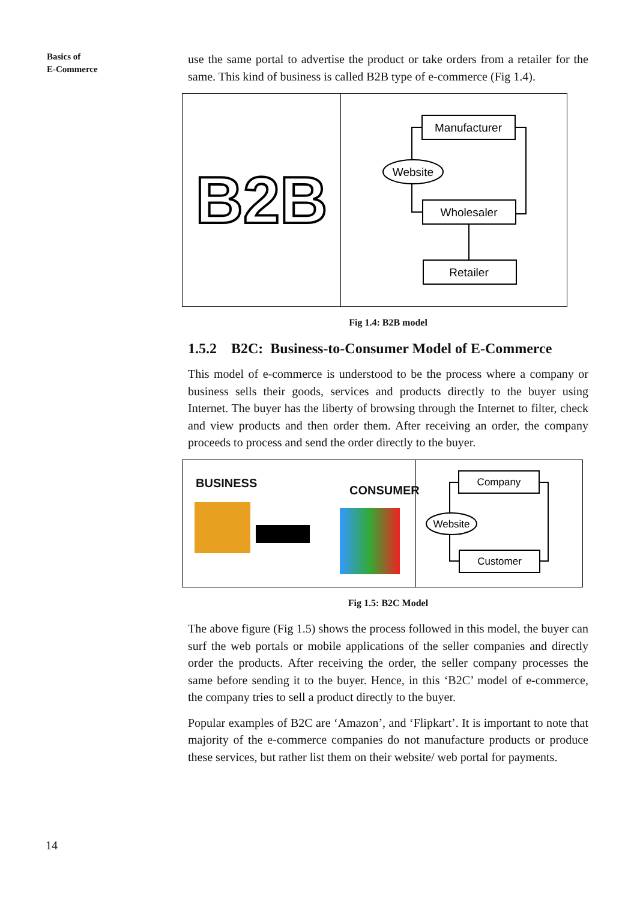Basics of
E-Commerce
use the same portal to advertise the product or take orders from a retailer for the same. This kind of business is called B2B type of e-commerce (Fig 1.4).
B2B
Manufacturer
Website
Wholesaler
Retailer
Fig 1.4: B2B model
1.5.2 B2C: Business-to-Consumer Model of E-Commerce
This model of e-commerce is understood to be the process where a company or business sells their goods, services and products directly to the buyer using Internet. The buyer has the liberty of browsing through the Internet to filter, check and view products and then order them. After receiving an order, the company proceeds to process and send the order directly to the buyer.
BUSINESS
CONSUMER
Company
Website
Customer
Fig 1.5: B2C Model
The above figure (Fig 1.5) shows the process followed in this model, the buyer can surf the web portals or mobile applications of the seller companies and directly order the products. After receiving the order, the seller company processes the same before sending it to the buyer. Hence, in this ‘B2C’ model of e-commerce, the company tries to sell a product directly to the buyer.
Popular examples of B2C are ‘Amazon’, and ‘Flipkart’. It is important to note that majority of the e-commerce companies do not manufacture products or produce these services, but rather list them on their website/ web portal for payments.
14